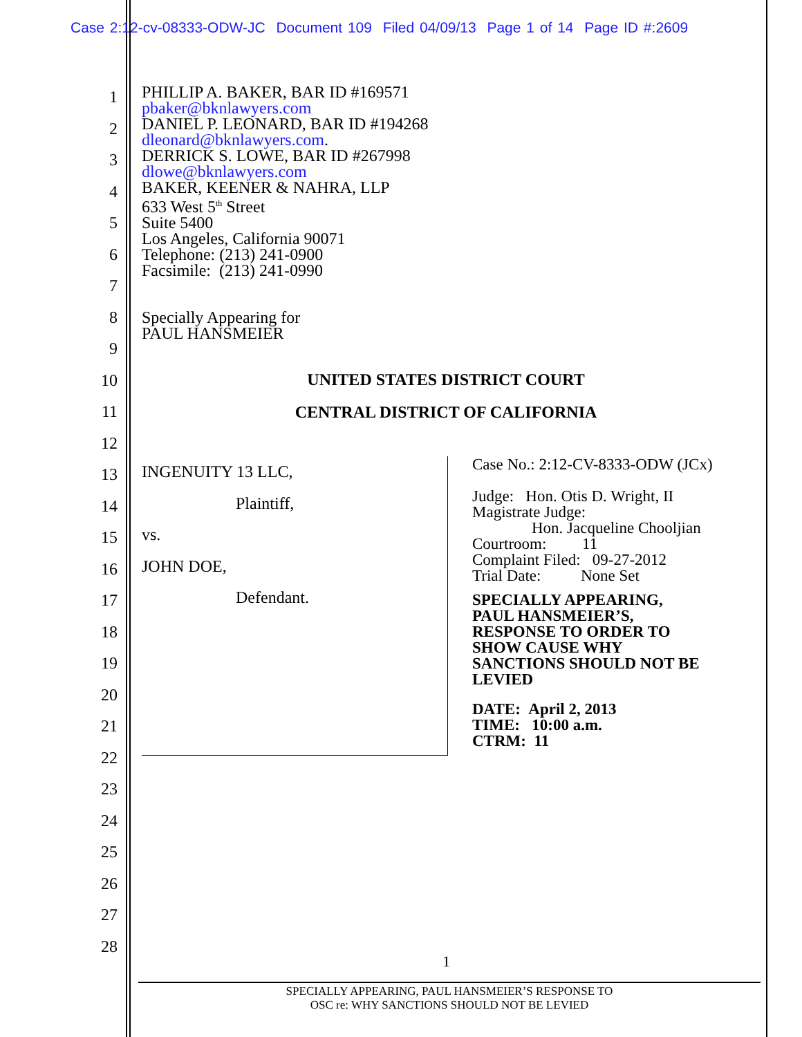Case 2:12-cv-08333-ODW-JC Document 109 Filed 04/09/13 Page 1 of 14 Page ID #:2609
1
2
3
4
5
6
7
8
9
10
11
12
13
14
15
16
17
18
19
20
21
22
23
24
25
26
27
28
PHILLIP A. BAKER, BAR ID #169571
pbaker@bknlawyers.com
DANIEL P. LEONARD, BAR ID #194268
dleonard@bknlawyers.com.
DERRICK S. LOWE, BAR ID #267998
dlowe@bknlawyers.com
BAKER, KEENER & NAHRA, LLP
633 West 5<sup>th</sup> Street
Suite 5400
Los Angeles, California 90071
Telephone: (213) 241-0900
Facsimile: (213) 241-0990
Specially Appearing for
PAUL HANSMEIER
UNITED STATES DISTRICT COURT
CENTRAL DISTRICT OF CALIFORNIA
INGENUITY 13 LLC,
Plaintiff,
vs.
JOHN DOE,
Defendant.
Case No.: 2:12-CV-8333-ODW (JCx)
Judge: Hon. Otis D. Wright, II
Magistrate Judge:
Hon. Jacqueline Chooljian
Courtroom: 11
Complaint Filed: 09-27-2012
Trial Date: None Set
SPECIALLY APPEARING,
PAUL HANSMEIER’S,
RESPONSE TO ORDER TO
SHOW CAUSE WHY
SANCTIONS SHOULD NOT BE
LEVIED
DATE: April 2, 2013
TIME: 10:00 a.m.
CTRM: 11
1
SPECIALLY APPEARING, PAUL HANSMEIER’S RESPONSE TO
OSC re: WHY SANCTIONS SHOULD NOT BE LEVIED